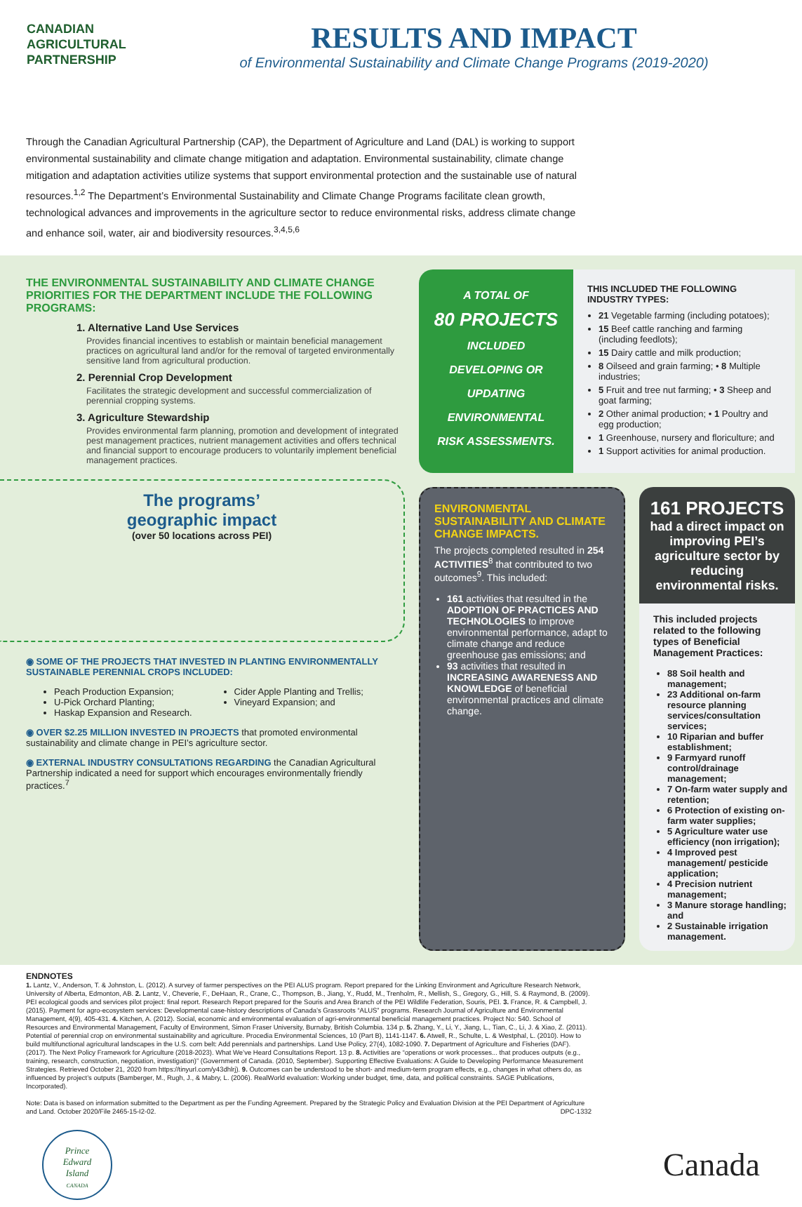CANADIAN
AGRICULTURAL
PARTNERSHIP
RESULTS AND IMPACT
of Environmental Sustainability and Climate Change Programs (2019-2020)
Through the Canadian Agricultural Partnership (CAP), the Department of Agriculture and Land (DAL) is working to support environmental sustainability and climate change mitigation and adaptation. Environmental sustainability, climate change mitigation and adaptation activities utilize systems that support environmental protection and the sustainable use of natural resources.<sup>1,2</sup> The Department’s Environmental Sustainability and Climate Change Programs facilitate clean growth, technological advances and improvements in the agriculture sector to reduce environmental risks, address climate change and enhance soil, water, air and biodiversity resources.<sup>3,4,5,6</sup>
THE ENVIRONMENTAL SUSTAINABILITY AND CLIMATE CHANGE PRIORITIES FOR THE DEPARTMENT INCLUDE THE FOLLOWING PROGRAMS:
1. Alternative Land Use Services
Provides financial incentives to establish or maintain beneficial management practices on agricultural land and/or for the removal of targeted environmentally sensitive land from agricultural production.
2. Perennial Crop Development
Facilitates the strategic development and successful commercialization of perennial cropping systems.
3. Agriculture Stewardship
Provides environmental farm planning, promotion and development of integrated pest management practices, nutrient management activities and offers technical and financial support to encourage producers to voluntarily implement beneficial management practices.
The programs’
geographic impact
(over 50 locations across PEI)
◉ SOME OF THE PROJECTS THAT INVESTED IN PLANTING ENVIRONMENTALLY SUSTAINABLE PERENNIAL CROPS INCLUDED:
Peach Production Expansion;
U-Pick Orchard Planting;
Haskap Expansion and Research.
Cider Apple Planting and Trellis;
Vineyard Expansion; and
◉ OVER $2.25 MILLION INVESTED IN PROJECTS that promoted environmental sustainability and climate change in PEI’s agriculture sector.
◉ EXTERNAL INDUSTRY CONSULTATIONS REGARDING the Canadian Agricultural Partnership indicated a need for support which encourages environmentally friendly practices.<sup>7</sup>
A TOTAL OF
80 PROJECTS
INCLUDED DEVELOPING OR UPDATING ENVIRONMENTAL RISK ASSESSMENTS.
THIS INCLUDED THE FOLLOWING INDUSTRY TYPES:
21 Vegetable farming (including potatoes);
15 Beef cattle ranching and farming (including feedlots);
15 Dairy cattle and milk production;
8 Oilseed and grain farming; • 8 Multiple industries;
5 Fruit and tree nut farming; • 3 Sheep and goat farming;
2 Other animal production; • 1 Poultry and egg production;
1 Greenhouse, nursery and floriculture; and
1 Support activities for animal production.
ENVIRONMENTAL SUSTAINABILITY AND CLIMATE CHANGE IMPACTS.
The projects completed resulted in 254 ACTIVITIES<sup>8</sup> that contributed to two outcomes<sup>9</sup>. This included:
161 activities that resulted in the ADOPTION OF PRACTICES AND TECHNOLOGIES to improve environmental performance, adapt to climate change and reduce greenhouse gas emissions; and
93 activities that resulted in INCREASING AWARENESS AND KNOWLEDGE of beneficial environmental practices and climate change.
161 PROJECTS
had a direct impact on improving PEI’s agriculture sector by reducing environmental risks.
This included projects related to the following types of Beneficial Management Practices:
88 Soil health and management;
23 Additional on-farm resource planning services/consultation services;
10 Riparian and buffer establishment;
9 Farmyard runoff control/drainage management;
7 On-farm water supply and retention;
6 Protection of existing on-farm water supplies;
5 Agriculture water use efficiency (non irrigation);
4 Improved pest management/ pesticide application;
4 Precision nutrient management;
3 Manure storage handling; and
2 Sustainable irrigation management.
ENDNOTES
1. Lantz, V., Anderson, T. & Johnston, L. (2012). A survey of farmer perspectives on the PEI ALUS program. Report prepared for the Linking Environment and Agriculture Research Network, University of Alberta, Edmonton, AB. 2. Lantz, V., Cheverie, F., DeHaan, R., Crane, C., Thompson, B., Jiang, Y., Rudd, M., Trenholm, R., Mellish, S., Gregory, G., Hill, S. & Raymond, B. (2009). PEI ecological goods and services pilot project: final report. Research Report prepared for the Souris and Area Branch of the PEI Wildlife Federation, Souris, PEI. 3. France, R. & Campbell, J. (2015). Payment for agro-ecosystem services: Developmental case-history descriptions of Canada’s Grassroots “ALUS” programs. Research Journal of Agriculture and Environmental Management, 4(9), 405-431. 4. Kitchen, A. (2012). Social, economic and environmental evaluation of agri-environmental beneficial management practices. Project No: 540. School of Resources and Environmental Management, Faculty of Environment, Simon Fraser University, Burnaby, British Columbia. 134 p. 5. Zhang, Y., Li, Y., Jiang, L., Tian, C., Li, J. & Xiao, Z. (2011). Potential of perennial crop on environmental sustainability and agriculture. Procedia Environmental Sciences, 10 (Part B), 1141-1147. 6. Atwell, R., Schulte, L. & Westphal, L. (2010). How to build multifunctional agricultural landscapes in the U.S. corn belt: Add perennials and partnerships. Land Use Policy, 27(4), 1082-1090. 7. Department of Agriculture and Fisheries (DAF). (2017). The Next Policy Framework for Agriculture (2018-2023). What We’ve Heard Consultations Report. 13 p. 8. Activities are “operations or work processes... that produces outputs (e.g., training, research, construction, negotiation, investigation)” (Government of Canada. (2010, September). Supporting Effective Evaluations: A Guide to Developing Performance Measurement Strategies. Retrieved October 21, 2020 from https://tinyurl.com/y43dhlrj). 9. Outcomes can be understood to be short- and medium-term program effects, e.g., changes in what others do, as influenced by project’s outputs (Bamberger, M., Rugh, J., & Mabry, L. (2006). RealWorld evaluation: Working under budget, time, data, and political constraints. SAGE Publications, Incorporated).
Note: Data is based on information submitted to the Department as per the Funding Agreement. Prepared by the Strategic Policy and Evaluation Division at the PEI Department of Agriculture and Land. October 2020/File 2465-15-I2-02. DPC-1332
Prince
Edward
Island
CANADA
Canada